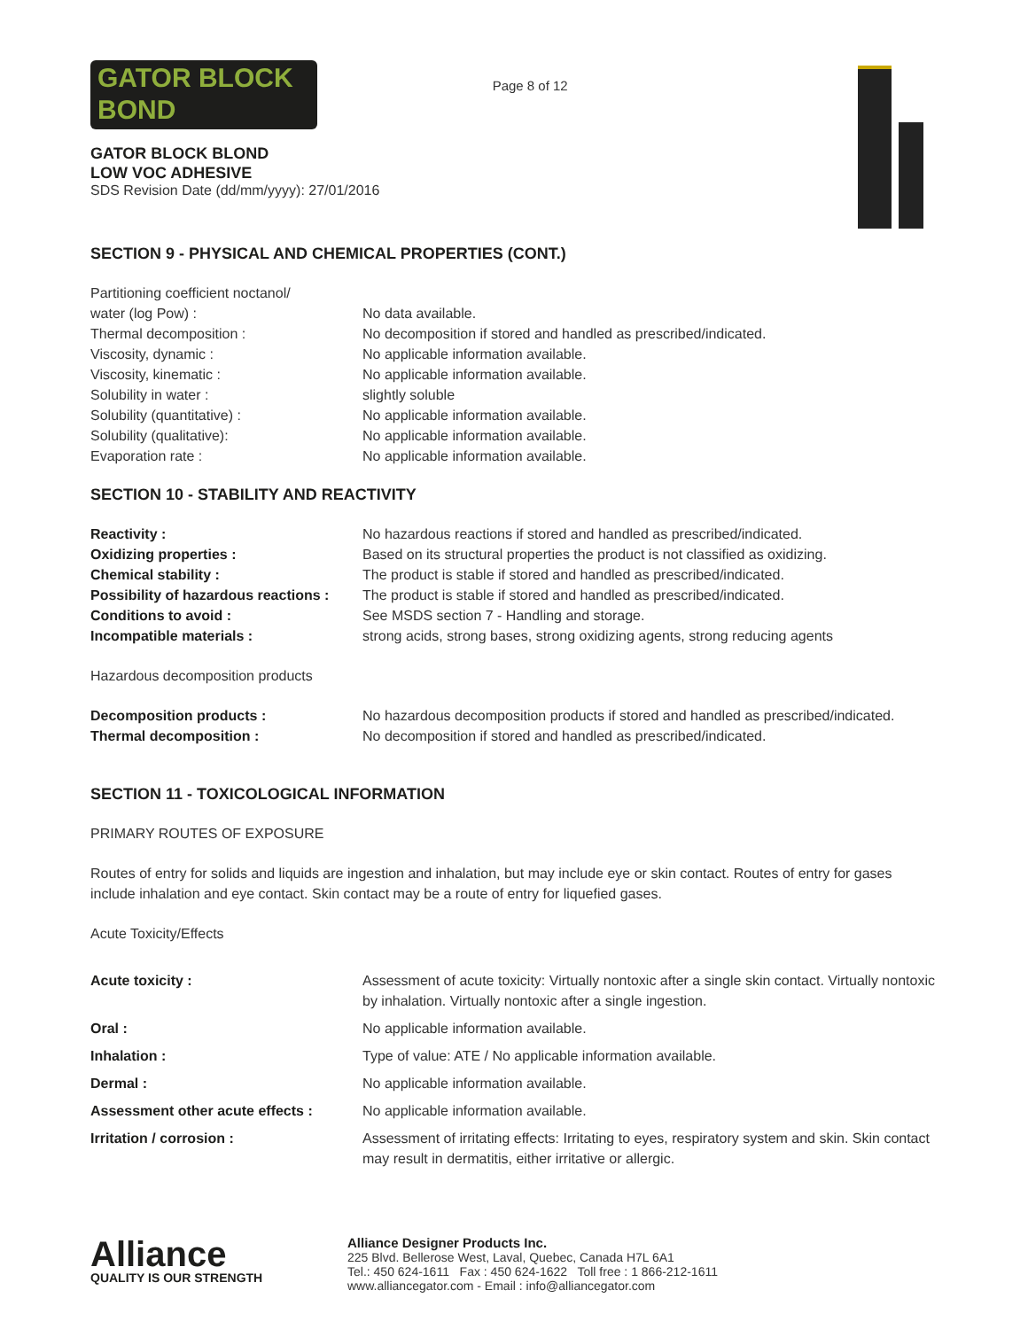GATOR BLOCK BOND
GATOR BLOCK BLOND
LOW VOC ADHESIVE
SDS Revision Date (dd/mm/yyyy): 27/01/2016
Page 8 of 12
SECTION 9 - PHYSICAL AND CHEMICAL PROPERTIES (CONT.)
| Partitioning coefficient noctanol/ water (log Pow) : | No data available. |
| Thermal decomposition : | No decomposition if stored and handled as prescribed/indicated. |
| Viscosity, dynamic : | No applicable information available. |
| Viscosity, kinematic : | No applicable information available. |
| Solubility in water : | slightly soluble |
| Solubility (quantitative) : | No applicable information available. |
| Solubility (qualitative): | No applicable information available. |
| Evaporation rate : | No applicable information available. |
SECTION 10 - STABILITY AND REACTIVITY
| Reactivity : | No hazardous reactions if stored and handled as prescribed/indicated. |
| Oxidizing properties : | Based on its structural properties the product is not classified as oxidizing. |
| Chemical stability : | The product is stable if stored and handled as prescribed/indicated. |
| Possibility of hazardous reactions : | The product is stable if stored and handled as prescribed/indicated. |
| Conditions to avoid : | See MSDS section 7 - Handling and storage. |
| Incompatible materials : | strong acids, strong bases, strong oxidizing agents, strong reducing agents |
Hazardous decomposition products
| Decomposition products : | No hazardous decomposition products if stored and handled as prescribed/indicated. |
| Thermal decomposition : | No decomposition if stored and handled as prescribed/indicated. |
SECTION 11 - TOXICOLOGICAL INFORMATION
PRIMARY ROUTES OF EXPOSURE
Routes of entry for solids and liquids are ingestion and inhalation, but may include eye or skin contact. Routes of entry for gases include inhalation and eye contact. Skin contact may be a route of entry for liquefied gases.
Acute Toxicity/Effects
| Acute toxicity : | Assessment of acute toxicity: Virtually nontoxic after a single skin contact. Virtually nontoxic by inhalation. Virtually nontoxic after a single ingestion. |
| Oral : | No applicable information available. |
| Inhalation : | Type of value: ATE / No applicable information available. |
| Dermal : | No applicable information available. |
| Assessment other acute effects : | No applicable information available. |
| Irritation / corrosion : | Assessment of irritating effects: Irritating to eyes, respiratory system and skin. Skin contact may result in dermatitis, either irritative or allergic. |
Alliance
QUALITY IS OUR STRENGTH
Alliance Designer Products Inc.
225 Blvd. Bellerose West, Laval, Quebec, Canada H7L 6A1
Tel.: 450 624-1611 Fax : 450 624-1622 Toll free : 1 866-212-1611
www.alliancegator.com - Email : info@alliancegator.com